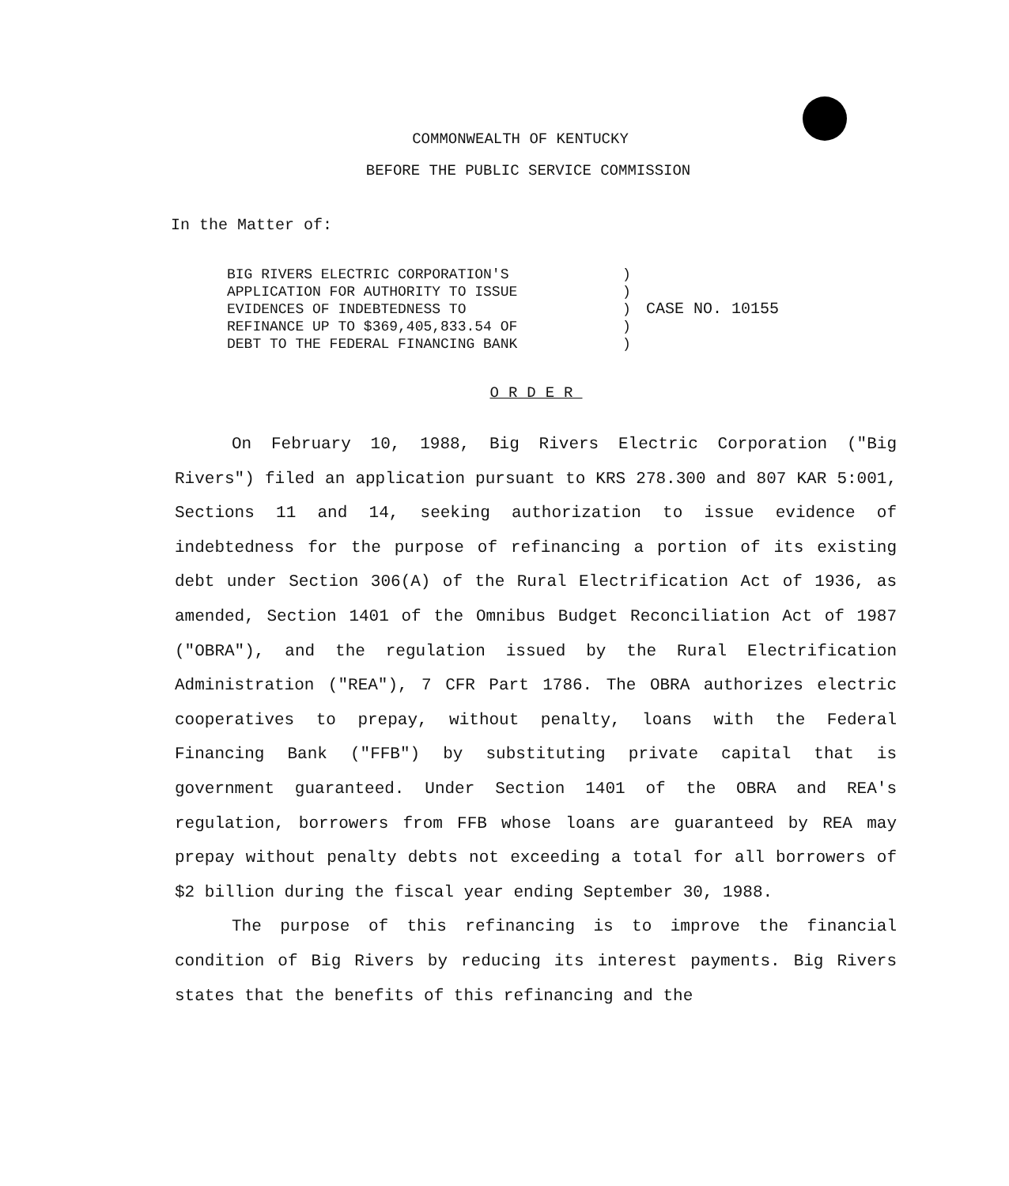COMMONWEALTH OF KENTUCKY
BEFORE THE PUBLIC SERVICE COMMISSION
In the Matter of:
BIG RIVERS ELECTRIC CORPORATION'S APPLICATION FOR AUTHORITY TO ISSUE EVIDENCES OF INDEBTEDNESS TO REFINANCE UP TO $369,405,833.54 OF DEBT TO THE FEDERAL FINANCING BANK
) ) ) ) )
CASE NO. 10155
ORDER
On February 10, 1988, Big Rivers Electric Corporation ("Big Rivers") filed an application pursuant to KRS 278.300 and 807 KAR 5:001, Sections 11 and 14, seeking authorization to issue evidence of indebtedness for the purpose of refinancing a portion of its existing debt under Section 306(A) of the Rural Electrification Act of 1936, as amended, Section 1401 of the Omnibus Budget Reconciliation Act of 1987 ("OBRA"), and the regulation issued by the Rural Electrification Administration ("REA"), 7 CFR Part 1786. The OBRA authorizes electric cooperatives to prepay, without penalty, loans with the Federal Financing Bank ("FFB") by substituting private capital that is government guaranteed. Under Section 1401 of the OBRA and REA's regulation, borrowers from FFB whose loans are guaranteed by REA may prepay without penalty debts not exceeding a total for all borrowers of $2 billion during the fiscal year ending September 30, 1988.
The purpose of this refinancing is to improve the financial condition of Big Rivers by reducing its interest payments. Big Rivers states that the benefits of this refinancing and the